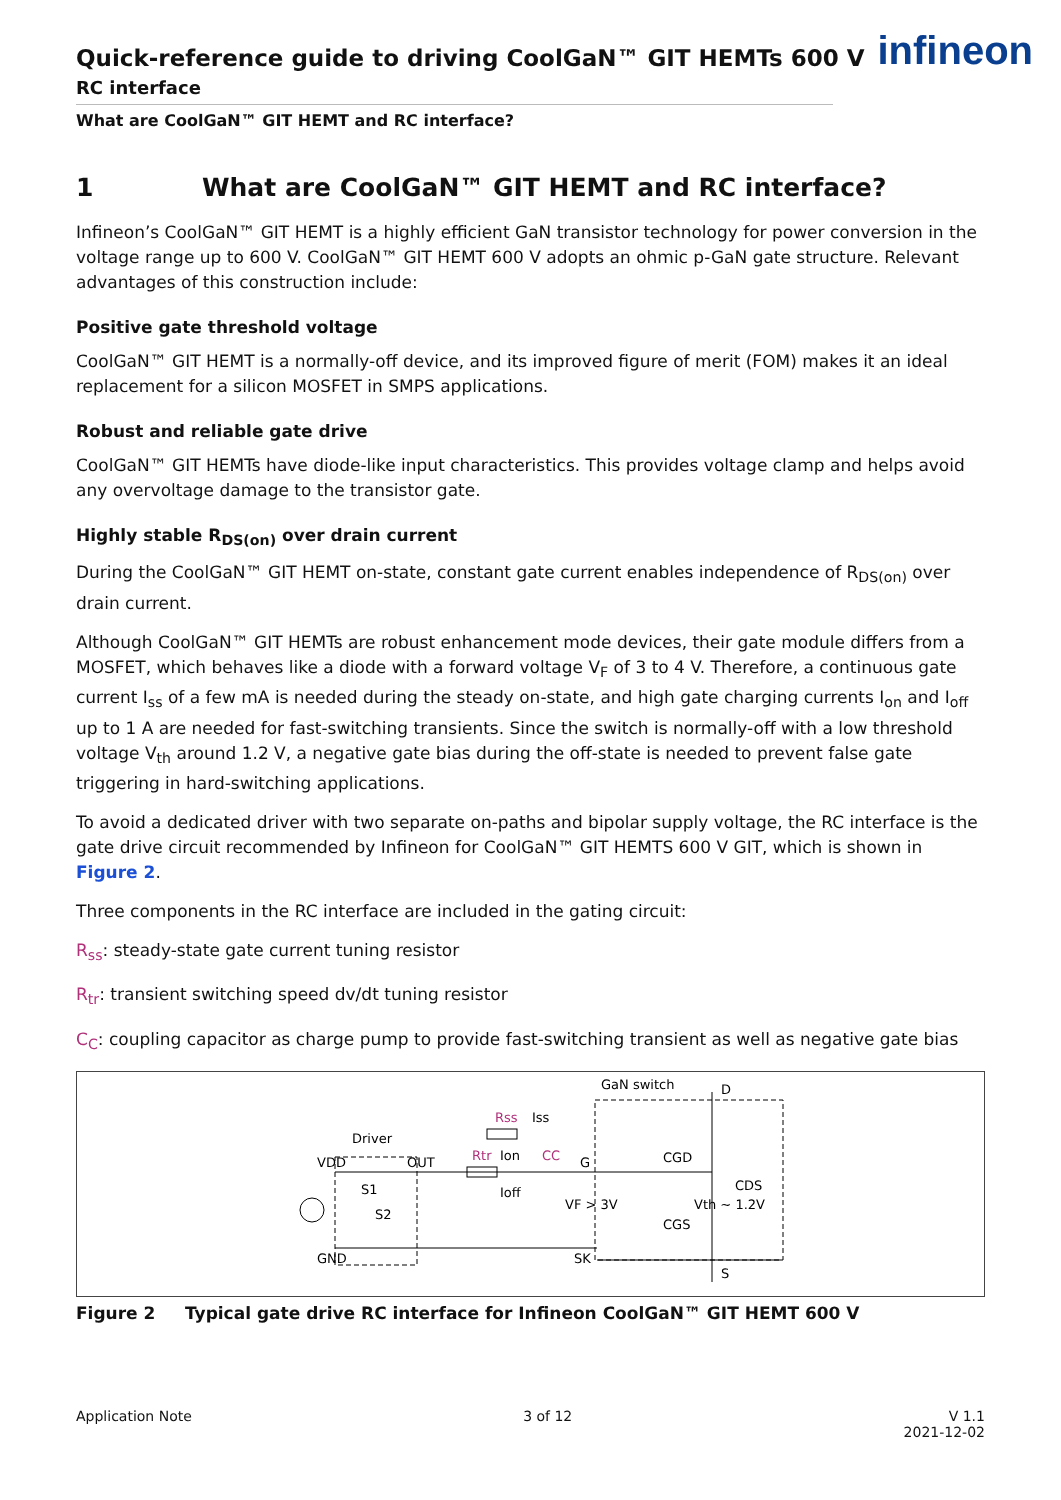infineon
Quick-reference guide to driving CoolGaN™ GIT HEMTs 600 V
RC interface
What are CoolGaN™ GIT HEMT and RC interface?
1 What are CoolGaN™ GIT HEMT and RC interface?
Infineon’s CoolGaN™ GIT HEMT is a highly efficient GaN transistor technology for power conversion in the voltage range up to 600 V. CoolGaN™ GIT HEMT 600 V adopts an ohmic p-GaN gate structure. Relevant advantages of this construction include:
Positive gate threshold voltage
CoolGaN™ GIT HEMT is a normally-off device, and its improved figure of merit (FOM) makes it an ideal replacement for a silicon MOSFET in SMPS applications.
Robust and reliable gate drive
CoolGaN™ GIT HEMTs have diode-like input characteristics. This provides voltage clamp and helps avoid any overvoltage damage to the transistor gate.
Highly stable R<sub>DS(on)</sub> over drain current
During the CoolGaN™ GIT HEMT on-state, constant gate current enables independence of R<sub>DS(on)</sub> over drain current.
Although CoolGaN™ GIT HEMTs are robust enhancement mode devices, their gate module differs from a MOSFET, which behaves like a diode with a forward voltage V<sub>F</sub> of 3 to 4 V. Therefore, a continuous gate current I<sub>ss</sub> of a few mA is needed during the steady on-state, and high gate charging currents I<sub>on</sub> and I<sub>off</sub> up to 1 A are needed for fast-switching transients. Since the switch is normally-off with a low threshold voltage V<sub>th</sub> around 1.2 V, a negative gate bias during the off-state is needed to prevent false gate triggering in hard-switching applications.
To avoid a dedicated driver with two separate on-paths and bipolar supply voltage, the RC interface is the gate drive circuit recommended by Infineon for CoolGaN™ GIT HEMTS 600 V GIT, which is shown in Figure 2.
Three components in the RC interface are included in the gating circuit:
R<sub>ss</sub>: steady-state gate current tuning resistor
R<sub>tr</sub>: transient switching speed dv/dt tuning resistor
C<sub>C</sub>: coupling capacitor as charge pump to provide fast-switching transient as well as negative gate bias
GaN switch
D
Driver
Rss
Iss
VDD
OUT
Rtr
Ion
CC
G
CGD
S1
Ioff
CDS
S2
VF > 3V
Vth ~ 1.2V
CGS
GND
SK
S
Figure 2 Typical gate drive RC interface for Infineon CoolGaN™ GIT HEMT 600 V
Application Note 3 of 12 V 1.1
2021-12-02